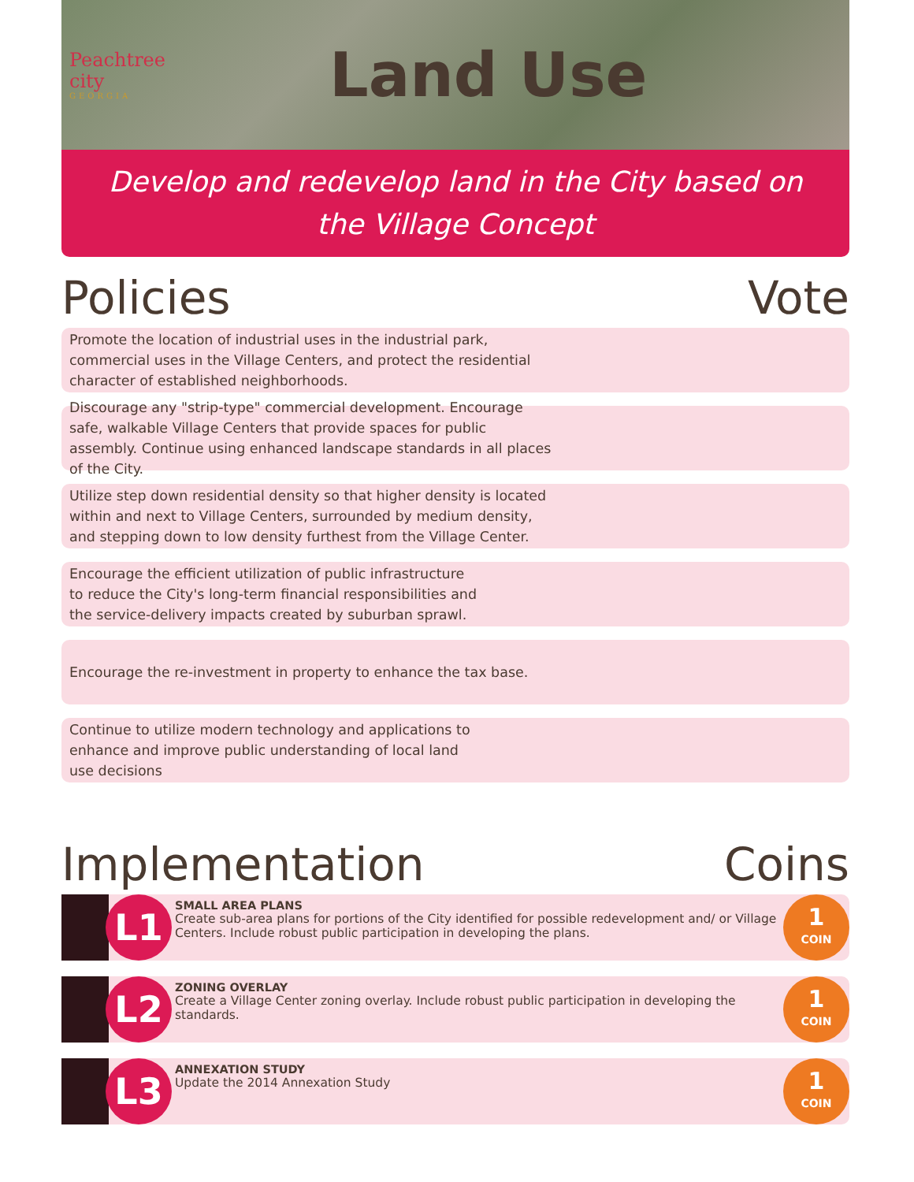Peachtree city
GEORGIA
Land Use
Develop and redevelop land in the City based on the Village Concept
Policies Vote
Promote the location of industrial uses in the industrial park, commercial uses in the Village Centers, and protect the residential character of established neighborhoods.
Discourage any "strip-type" commercial development. Encourage safe, walkable Village Centers that provide spaces for public assembly. Continue using enhanced landscape standards in all places of the City.
Utilize step down residential density so that higher density is located within and next to Village Centers, surrounded by medium density, and stepping down to low density furthest from the Village Center.
Encourage the efficient utilization of public infrastructure to reduce the City's long-term financial responsibilities and the service-delivery impacts created by suburban sprawl.
Encourage the re-investment in property to enhance the tax base.
Continue to utilize modern technology and applications to enhance and improve public understanding of local land use decisions
Implementation Coins
L1
SMALL AREA PLANS
Create sub-area plans for portions of the City identified for possible redevelopment and/ or Village Centers. Include robust public participation in developing the plans.
1
COIN
L2
ZONING OVERLAY
Create a Village Center zoning overlay. Include robust public participation in developing the standards.
1
COIN
L3
ANNEXATION STUDY
Update the 2014 Annexation Study
1
COIN